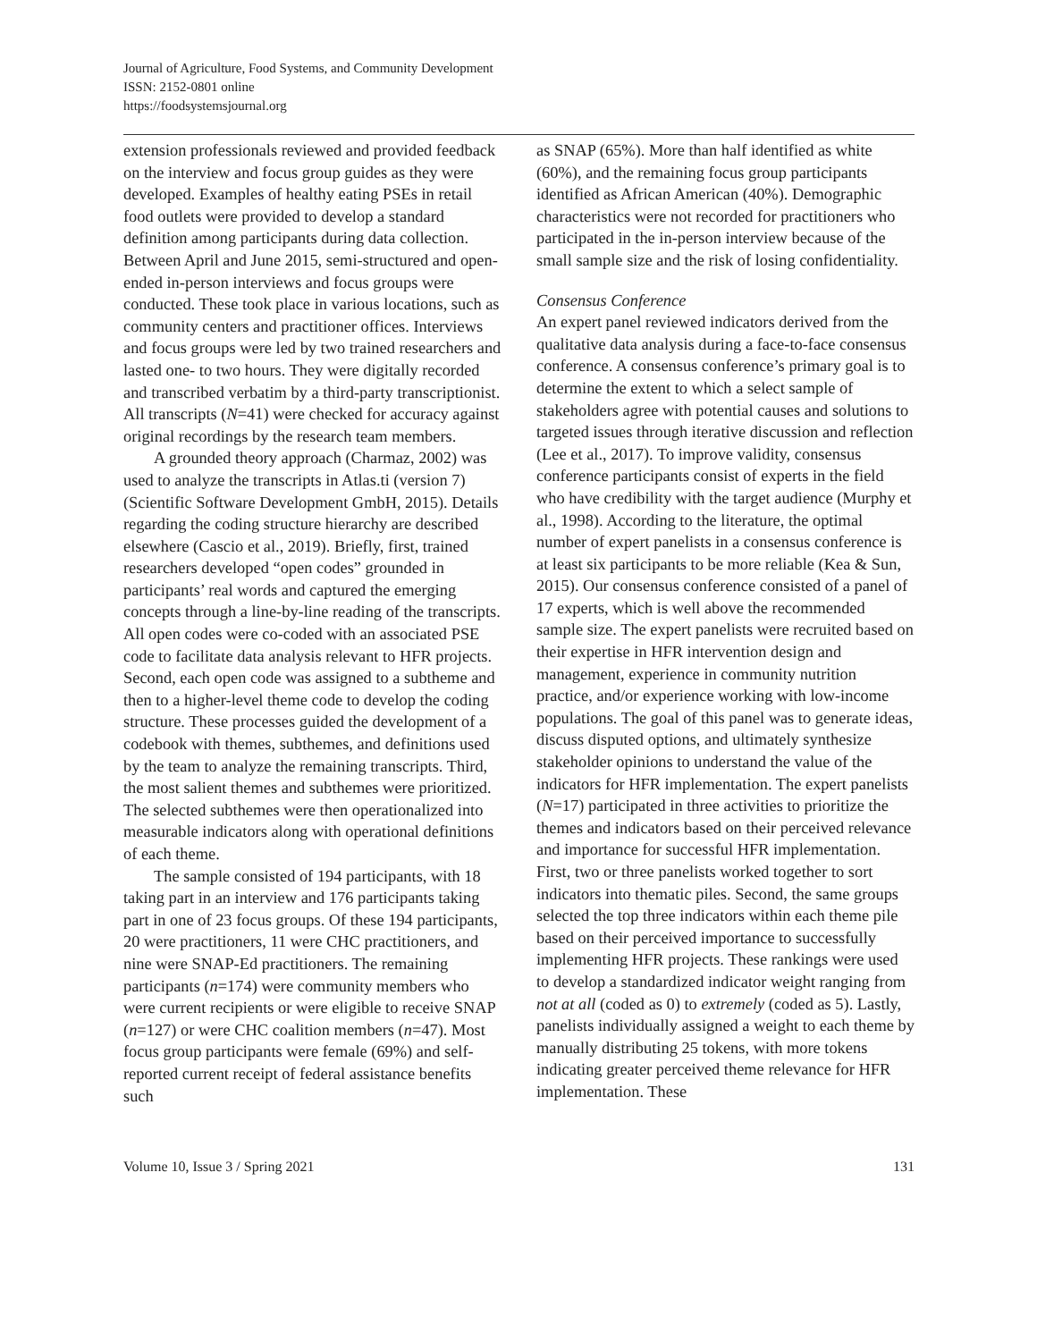Journal of Agriculture, Food Systems, and Community Development
ISSN: 2152-0801 online
https://foodsystemsjournal.org
extension professionals reviewed and provided feedback on the interview and focus group guides as they were developed. Examples of healthy eating PSEs in retail food outlets were provided to develop a standard definition among participants during data collection. Between April and June 2015, semi-structured and open-ended in-person interviews and focus groups were conducted. These took place in various locations, such as community centers and practitioner offices. Interviews and focus groups were led by two trained researchers and lasted one- to two hours. They were digitally recorded and transcribed verbatim by a third-party transcriptionist. All transcripts (N=41) were checked for accuracy against original recordings by the research team members.
A grounded theory approach (Charmaz, 2002) was used to analyze the transcripts in Atlas.ti (version 7) (Scientific Software Development GmbH, 2015). Details regarding the coding structure hierarchy are described elsewhere (Cascio et al., 2019). Briefly, first, trained researchers developed “open codes” grounded in participants’ real words and captured the emerging concepts through a line-by-line reading of the transcripts. All open codes were co-coded with an associated PSE code to facilitate data analysis relevant to HFR projects. Second, each open code was assigned to a subtheme and then to a higher-level theme code to develop the coding structure. These processes guided the development of a codebook with themes, subthemes, and definitions used by the team to analyze the remaining transcripts. Third, the most salient themes and subthemes were prioritized. The selected subthemes were then operationalized into measurable indicators along with operational definitions of each theme.
The sample consisted of 194 participants, with 18 taking part in an interview and 176 participants taking part in one of 23 focus groups. Of these 194 participants, 20 were practitioners, 11 were CHC practitioners, and nine were SNAP-Ed practitioners. The remaining participants (n=174) were community members who were current recipients or were eligible to receive SNAP (n=127) or were CHC coalition members (n=47). Most focus group participants were female (69%) and self-reported current receipt of federal assistance benefits such
as SNAP (65%). More than half identified as white (60%), and the remaining focus group participants identified as African American (40%). Demographic characteristics were not recorded for practitioners who participated in the in-person interview because of the small sample size and the risk of losing confidentiality.
Consensus Conference
An expert panel reviewed indicators derived from the qualitative data analysis during a face-to-face consensus conference. A consensus conference’s primary goal is to determine the extent to which a select sample of stakeholders agree with potential causes and solutions to targeted issues through iterative discussion and reflection (Lee et al., 2017). To improve validity, consensus conference participants consist of experts in the field who have credibility with the target audience (Murphy et al., 1998). According to the literature, the optimal number of expert panelists in a consensus conference is at least six participants to be more reliable (Kea & Sun, 2015). Our consensus conference consisted of a panel of 17 experts, which is well above the recommended sample size. The expert panelists were recruited based on their expertise in HFR intervention design and management, experience in community nutrition practice, and/or experience working with low-income populations. The goal of this panel was to generate ideas, discuss disputed options, and ultimately synthesize stakeholder opinions to understand the value of the indicators for HFR implementation. The expert panelists (N=17) participated in three activities to prioritize the themes and indicators based on their perceived relevance and importance for successful HFR implementation. First, two or three panelists worked together to sort indicators into thematic piles. Second, the same groups selected the top three indicators within each theme pile based on their perceived importance to successfully implementing HFR projects. These rankings were used to develop a standardized indicator weight ranging from not at all (coded as 0) to extremely (coded as 5). Lastly, panelists individually assigned a weight to each theme by manually distributing 25 tokens, with more tokens indicating greater perceived theme relevance for HFR implementation. These
Volume 10, Issue 3 / Spring 2021 131